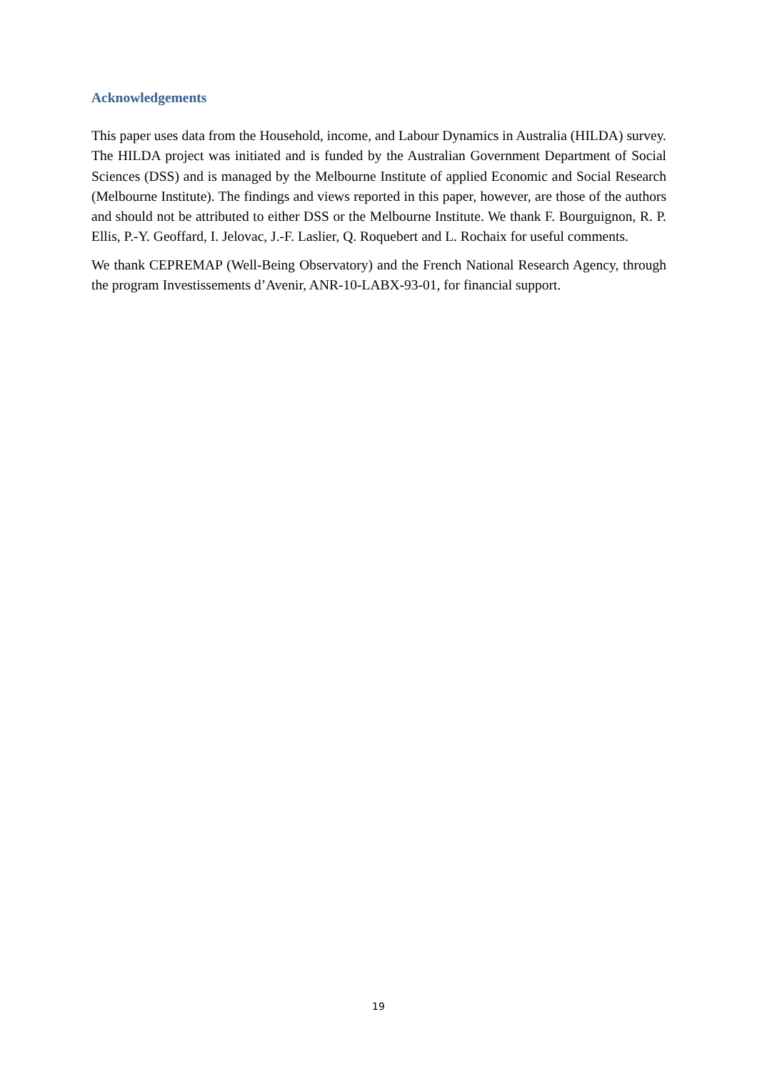Acknowledgements
This paper uses data from the Household, income, and Labour Dynamics in Australia (HILDA) survey. The HILDA project was initiated and is funded by the Australian Government Department of Social Sciences (DSS) and is managed by the Melbourne Institute of applied Economic and Social Research (Melbourne Institute). The findings and views reported in this paper, however, are those of the authors and should not be attributed to either DSS or the Melbourne Institute. We thank F. Bourguignon, R. P. Ellis, P.-Y. Geoffard, I. Jelovac, J.-F. Laslier, Q. Roquebert and L. Rochaix for useful comments.
We thank CEPREMAP (Well-Being Observatory) and the French National Research Agency, through the program Investissements d’Avenir, ANR-10-LABX-93-01, for financial support.
19